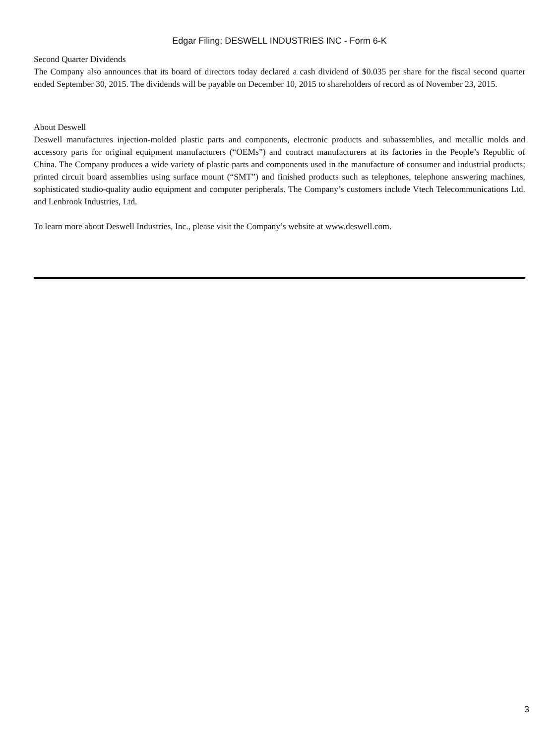Edgar Filing: DESWELL INDUSTRIES INC - Form 6-K
Second Quarter Dividends
The Company also announces that its board of directors today declared a cash dividend of $0.035 per share for the fiscal second quarter ended September 30, 2015. The dividends will be payable on December 10, 2015 to shareholders of record as of November 23, 2015.
About Deswell
Deswell manufactures injection-molded plastic parts and components, electronic products and subassemblies, and metallic molds and accessory parts for original equipment manufacturers (“OEMs”) and contract manufacturers at its factories in the People’s Republic of China. The Company produces a wide variety of plastic parts and components used in the manufacture of consumer and industrial products; printed circuit board assemblies using surface mount (“SMT”) and finished products such as telephones, telephone answering machines, sophisticated studio-quality audio equipment and computer peripherals. The Company’s customers include Vtech Telecommunications Ltd. and Lenbrook Industries, Ltd.
To learn more about Deswell Industries, Inc., please visit the Company’s website at www.deswell.com.
3